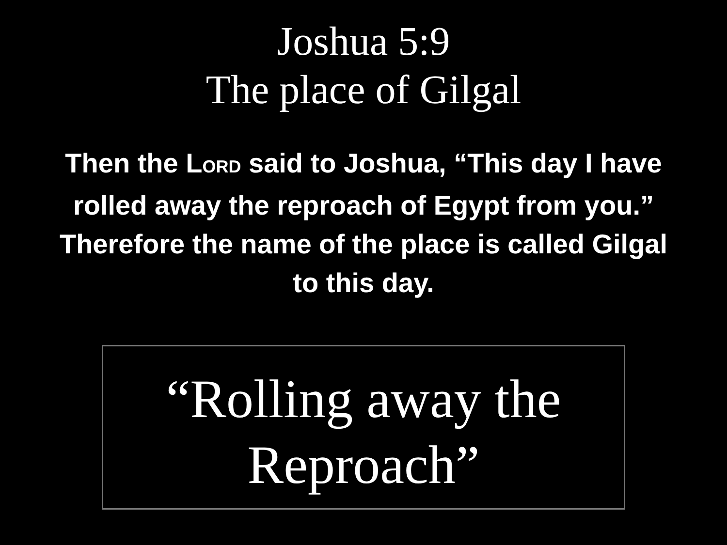Joshua 5:9
The place of Gilgal
Then the LORD said to Joshua, “This day I have rolled away the reproach of Egypt from you.” Therefore the name of the place is called Gilgal to this day.
“Rolling away the
Reproach”